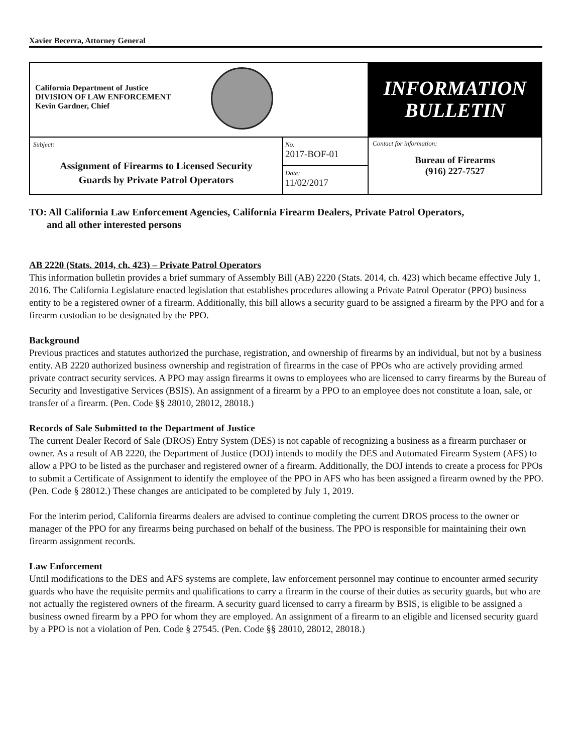Xavier Becerra, Attorney General
| California Department of Justice DIVISION OF LAW ENFORCEMENT Kevin Gardner, Chief | | INFORMATION BULLETIN |
| Subject: Assignment of Firearms to Licensed Security Guards by Private Patrol Operators | No. 2017-BOF-01 | Contact for information: Bureau of Firearms (916) 227-7527 |
| | Date: 11/02/2017 | |
TO: All California Law Enforcement Agencies, California Firearm Dealers, Private Patrol Operators,
and all other interested persons
AB 2220 (Stats. 2014, ch. 423) – Private Patrol Operators
This information bulletin provides a brief summary of Assembly Bill (AB) 2220 (Stats. 2014, ch. 423) which became effective July 1, 2016. The California Legislature enacted legislation that establishes procedures allowing a Private Patrol Operator (PPO) business entity to be a registered owner of a firearm. Additionally, this bill allows a security guard to be assigned a firearm by the PPO and for a firearm custodian to be designated by the PPO.
Background
Previous practices and statutes authorized the purchase, registration, and ownership of firearms by an individual, but not by a business entity. AB 2220 authorized business ownership and registration of firearms in the case of PPOs who are actively providing armed private contract security services. A PPO may assign firearms it owns to employees who are licensed to carry firearms by the Bureau of Security and Investigative Services (BSIS). An assignment of a firearm by a PPO to an employee does not constitute a loan, sale, or transfer of a firearm. (Pen. Code §§ 28010, 28012, 28018.)
Records of Sale Submitted to the Department of Justice
The current Dealer Record of Sale (DROS) Entry System (DES) is not capable of recognizing a business as a firearm purchaser or owner. As a result of AB 2220, the Department of Justice (DOJ) intends to modify the DES and Automated Firearm System (AFS) to allow a PPO to be listed as the purchaser and registered owner of a firearm. Additionally, the DOJ intends to create a process for PPOs to submit a Certificate of Assignment to identify the employee of the PPO in AFS who has been assigned a firearm owned by the PPO. (Pen. Code § 28012.) These changes are anticipated to be completed by July 1, 2019.
For the interim period, California firearms dealers are advised to continue completing the current DROS process to the owner or manager of the PPO for any firearms being purchased on behalf of the business. The PPO is responsible for maintaining their own firearm assignment records.
Law Enforcement
Until modifications to the DES and AFS systems are complete, law enforcement personnel may continue to encounter armed security guards who have the requisite permits and qualifications to carry a firearm in the course of their duties as security guards, but who are not actually the registered owners of the firearm. A security guard licensed to carry a firearm by BSIS, is eligible to be assigned a business owned firearm by a PPO for whom they are employed. An assignment of a firearm to an eligible and licensed security guard by a PPO is not a violation of Pen. Code § 27545. (Pen. Code §§ 28010, 28012, 28018.)